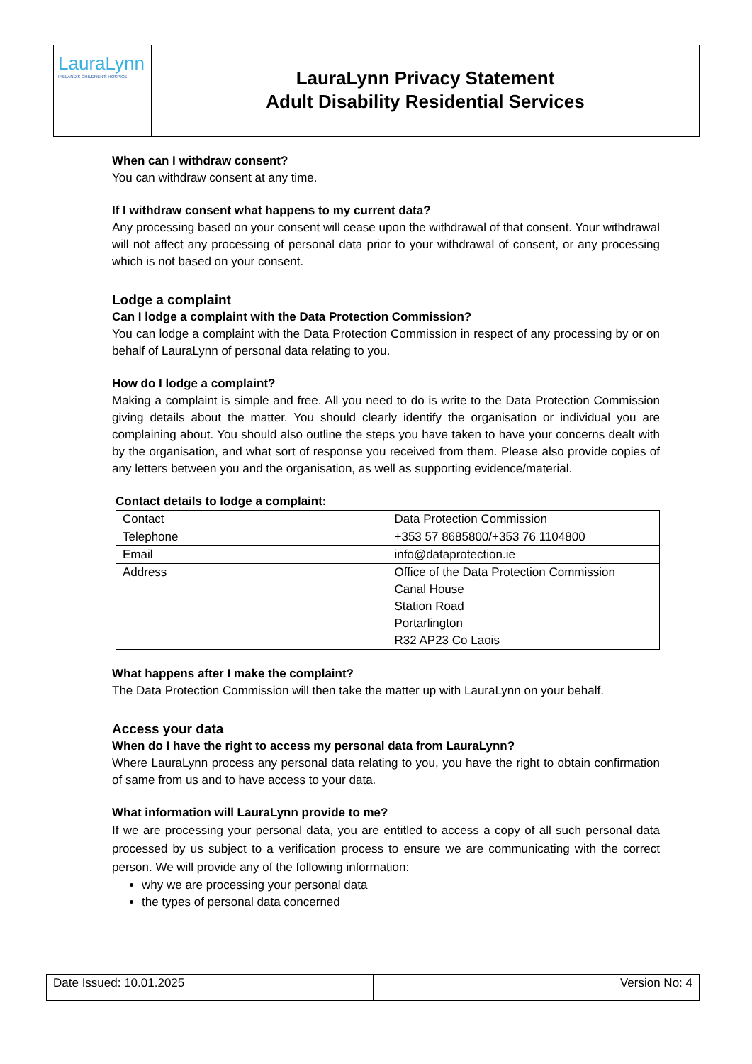LauraLynn
IRELAND'S CHILDREN'S HOSPICE
LauraLynn Privacy Statement
Adult Disability Residential Services
When can I withdraw consent?
You can withdraw consent at any time.
If I withdraw consent what happens to my current data?
Any processing based on your consent will cease upon the withdrawal of that consent. Your withdrawal will not affect any processing of personal data prior to your withdrawal of consent, or any processing which is not based on your consent.
Lodge a complaint
Can I lodge a complaint with the Data Protection Commission?
You can lodge a complaint with the Data Protection Commission in respect of any processing by or on behalf of LauraLynn of personal data relating to you.
How do I lodge a complaint?
Making a complaint is simple and free. All you need to do is write to the Data Protection Commission giving details about the matter. You should clearly identify the organisation or individual you are complaining about. You should also outline the steps you have taken to have your concerns dealt with by the organisation, and what sort of response you received from them. Please also provide copies of any letters between you and the organisation, as well as supporting evidence/material.
Contact details to lodge a complaint:
| Contact | Data Protection Commission |
| Telephone | +353 57 8685800/+353 76 1104800 |
| Email | info@dataprotection.ie |
| Address | Office of the Data Protection Commission Canal House Station Road Portarlington R32 AP23 Co Laois |
What happens after I make the complaint?
The Data Protection Commission will then take the matter up with LauraLynn on your behalf.
Access your data
When do I have the right to access my personal data from LauraLynn?
Where LauraLynn process any personal data relating to you, you have the right to obtain confirmation of same from us and to have access to your data.
What information will LauraLynn provide to me?
If we are processing your personal data, you are entitled to access a copy of all such personal data processed by us subject to a verification process to ensure we are communicating with the correct person. We will provide any of the following information:
why we are processing your personal data
the types of personal data concerned
Date Issued: 10.01.2025 Version No: 4